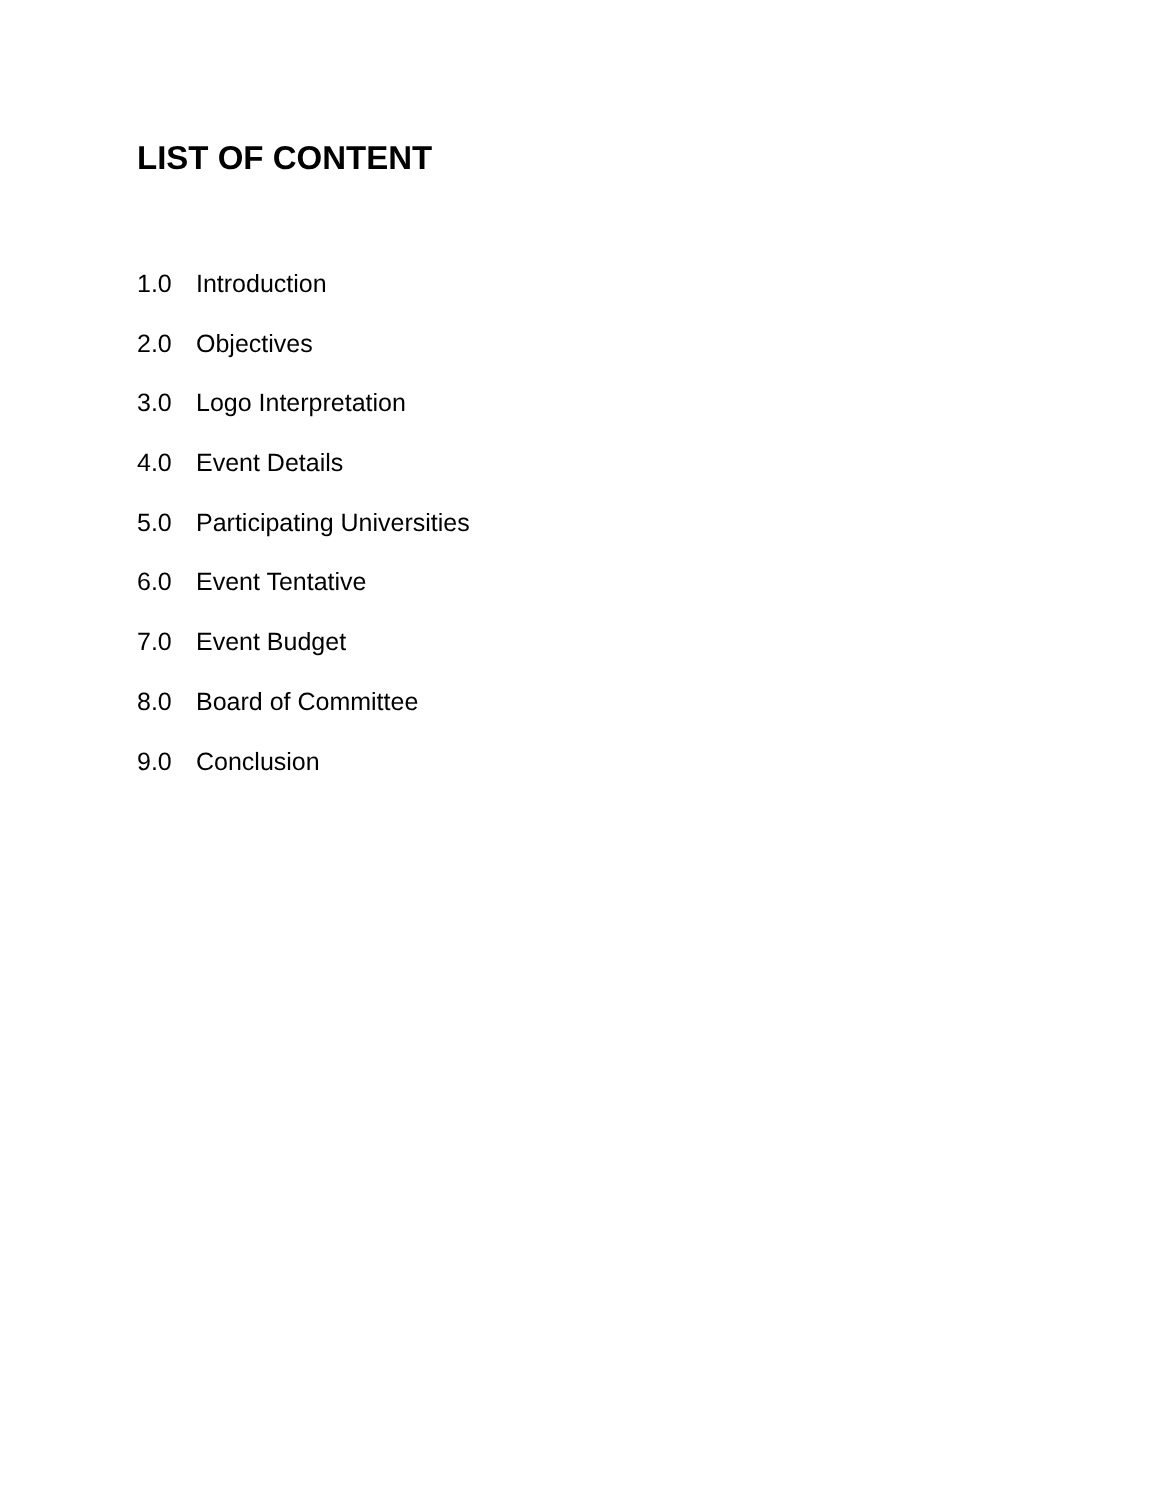LIST OF CONTENT
1.0 Introduction
2.0 Objectives
3.0 Logo Interpretation
4.0 Event Details
5.0 Participating Universities
6.0 Event Tentative
7.0 Event Budget
8.0 Board of Committee
9.0 Conclusion